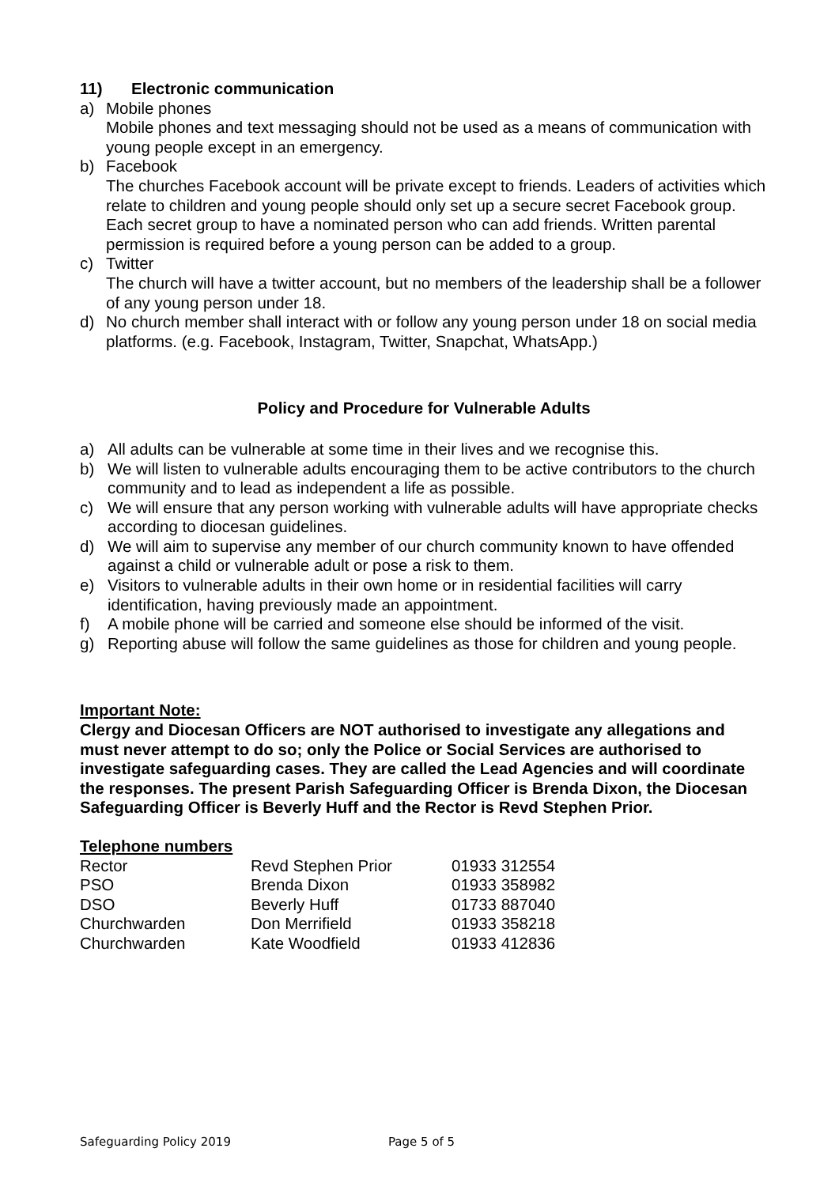11) Electronic communication
a) Mobile phones
Mobile phones and text messaging should not be used as a means of communication with young people except in an emergency.
b) Facebook
The churches Facebook account will be private except to friends. Leaders of activities which relate to children and young people should only set up a secure secret Facebook group. Each secret group to have a nominated person who can add friends. Written parental permission is required before a young person can be added to a group.
c) Twitter
The church will have a twitter account, but no members of the leadership shall be a follower of any young person under 18.
d) No church member shall interact with or follow any young person under 18 on social media platforms. (e.g. Facebook, Instagram, Twitter, Snapchat, WhatsApp.)
Policy and Procedure for Vulnerable Adults
a) All adults can be vulnerable at some time in their lives and we recognise this.
b) We will listen to vulnerable adults encouraging them to be active contributors to the church community and to lead as independent a life as possible.
c) We will ensure that any person working with vulnerable adults will have appropriate checks according to diocesan guidelines.
d) We will aim to supervise any member of our church community known to have offended against a child or vulnerable adult or pose a risk to them.
e) Visitors to vulnerable adults in their own home or in residential facilities will carry identification, having previously made an appointment.
f) A mobile phone will be carried and someone else should be informed of the visit.
g) Reporting abuse will follow the same guidelines as those for children and young people.
Important Note:
Clergy and Diocesan Officers are NOT authorised to investigate any allegations and must never attempt to do so; only the Police or Social Services are authorised to investigate safeguarding cases. They are called the Lead Agencies and will coordinate the responses. The present Parish Safeguarding Officer is Brenda Dixon, the Diocesan Safeguarding Officer is Beverly Huff and the Rector is Revd Stephen Prior.
Telephone numbers
| Rector | Revd Stephen Prior | 01933 312554 |
| PSO | Brenda Dixon | 01933 358982 |
| DSO | Beverly Huff | 01733 887040 |
| Churchwarden | Don Merrifield | 01933 358218 |
| Churchwarden | Kate Woodfield | 01933 412836 |
Safeguarding Policy 2019 Page 5 of 5